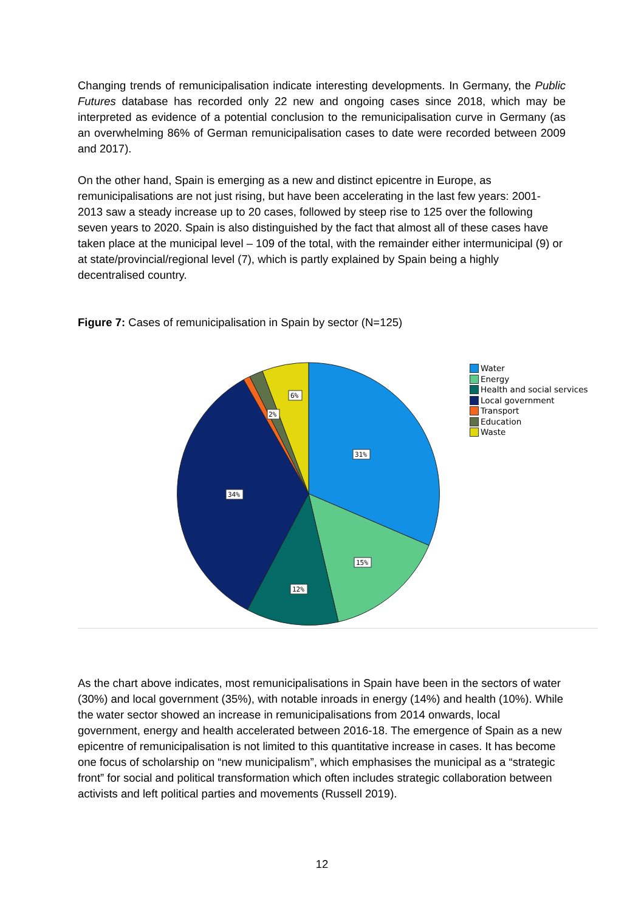Changing trends of remunicipalisation indicate interesting developments. In Germany, the Public Futures database has recorded only 22 new and ongoing cases since 2018, which may be interpreted as evidence of a potential conclusion to the remunicipalisation curve in Germany (as an overwhelming 86% of German remunicipalisation cases to date were recorded between 2009 and 2017).
On the other hand, Spain is emerging as a new and distinct epicentre in Europe, as remunicipalisations are not just rising, but have been accelerating in the last few years: 2001-2013 saw a steady increase up to 20 cases, followed by steep rise to 125 over the following seven years to 2020. Spain is also distinguished by the fact that almost all of these cases have taken place at the municipal level – 109 of the total, with the remainder either intermunicipal (9) or at state/provincial/regional level (7), which is partly explained by Spain being a highly decentralised country.
Figure 7: Cases of remunicipalisation in Spain by sector (N=125)
31%
15%
12%
34%
2%
6%
Water
Energy
Health and social services
Local government
Transport
Education
Waste
As the chart above indicates, most remunicipalisations in Spain have been in the sectors of water (30%) and local government (35%), with notable inroads in energy (14%) and health (10%). While the water sector showed an increase in remunicipalisations from 2014 onwards, local government, energy and health accelerated between 2016-18. The emergence of Spain as a new epicentre of remunicipalisation is not limited to this quantitative increase in cases. It has become one focus of scholarship on “new municipalism”, which emphasises the municipal as a “strategic front” for social and political transformation which often includes strategic collaboration between activists and left political parties and movements (Russell 2019).
12